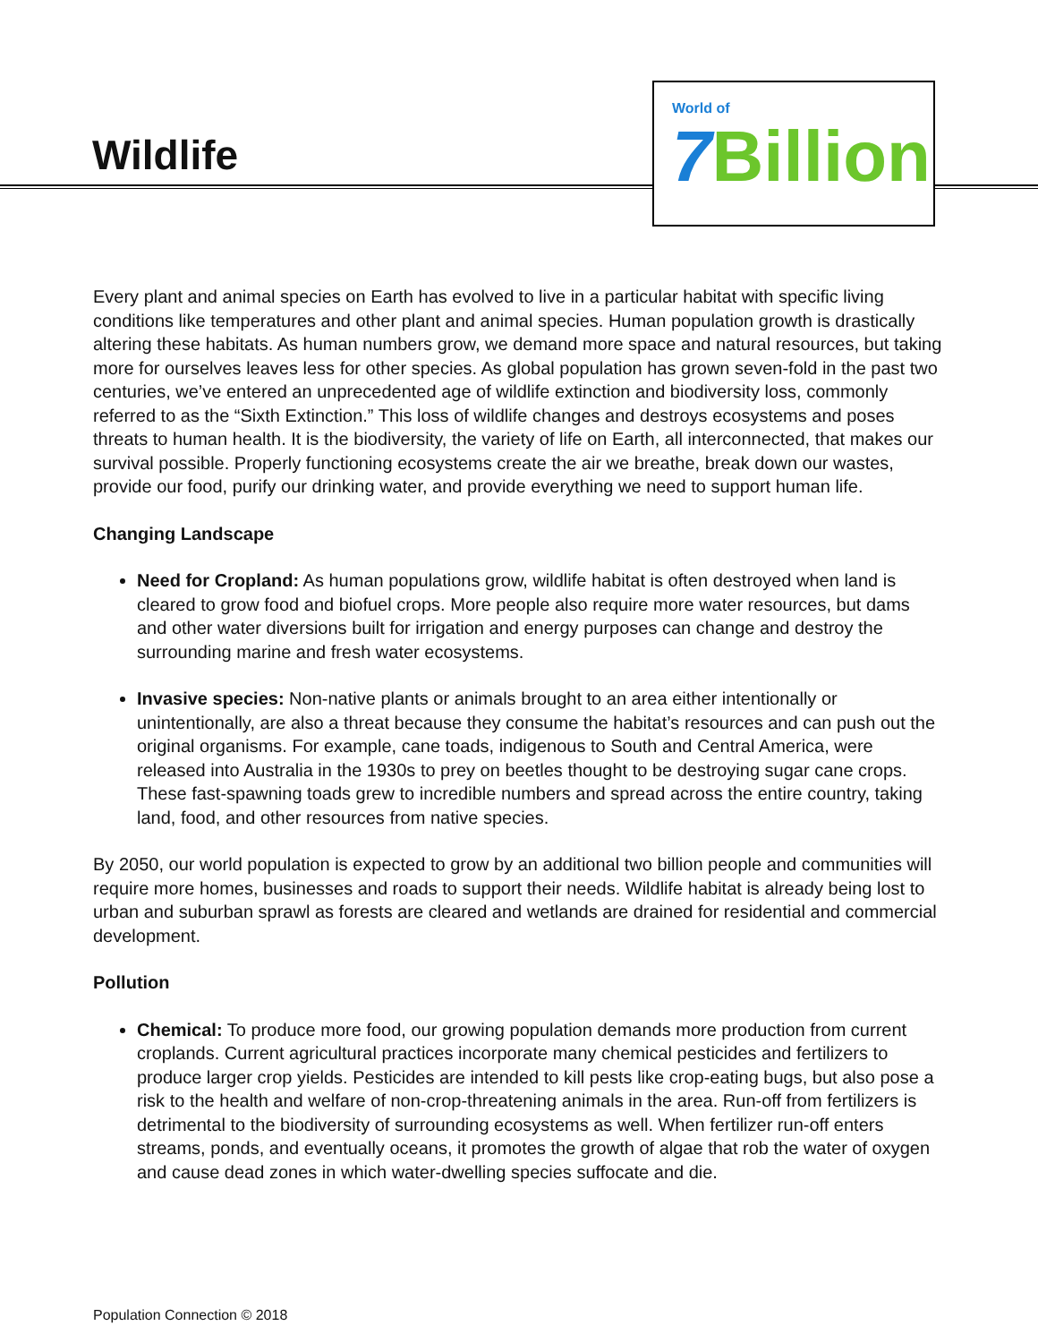Wildlife
World of
7 Billion
Every plant and animal species on Earth has evolved to live in a particular habitat with specific living conditions like temperatures and other plant and animal species. Human population growth is drastically altering these habitats. As human numbers grow, we demand more space and natural resources, but taking more for ourselves leaves less for other species. As global population has grown seven-fold in the past two centuries, we’ve entered an unprecedented age of wildlife extinction and biodiversity loss, commonly referred to as the “Sixth Extinction.” This loss of wildlife changes and destroys ecosystems and poses threats to human health. It is the biodiversity, the variety of life on Earth, all interconnected, that makes our survival possible. Properly functioning ecosystems create the air we breathe, break down our wastes, provide our food, purify our drinking water, and provide everything we need to support human life.
Changing Landscape
Need for Cropland: As human populations grow, wildlife habitat is often destroyed when land is cleared to grow food and biofuel crops. More people also require more water resources, but dams and other water diversions built for irrigation and energy purposes can change and destroy the surrounding marine and fresh water ecosystems.
Invasive species: Non-native plants or animals brought to an area either intentionally or unintentionally, are also a threat because they consume the habitat’s resources and can push out the original organisms. For example, cane toads, indigenous to South and Central America, were released into Australia in the 1930s to prey on beetles thought to be destroying sugar cane crops. These fast-spawning toads grew to incredible numbers and spread across the entire country, taking land, food, and other resources from native species.
By 2050, our world population is expected to grow by an additional two billion people and communities will require more homes, businesses and roads to support their needs. Wildlife habitat is already being lost to urban and suburban sprawl as forests are cleared and wetlands are drained for residential and commercial development.
Pollution
Chemical: To produce more food, our growing population demands more production from current croplands. Current agricultural practices incorporate many chemical pesticides and fertilizers to produce larger crop yields. Pesticides are intended to kill pests like crop-eating bugs, but also pose a risk to the health and welfare of non-crop-threatening animals in the area. Run-off from fertilizers is detrimental to the biodiversity of surrounding ecosystems as well. When fertilizer run-off enters streams, ponds, and eventually oceans, it promotes the growth of algae that rob the water of oxygen and cause dead zones in which water-dwelling species suffocate and die.
Population Connection © 2018